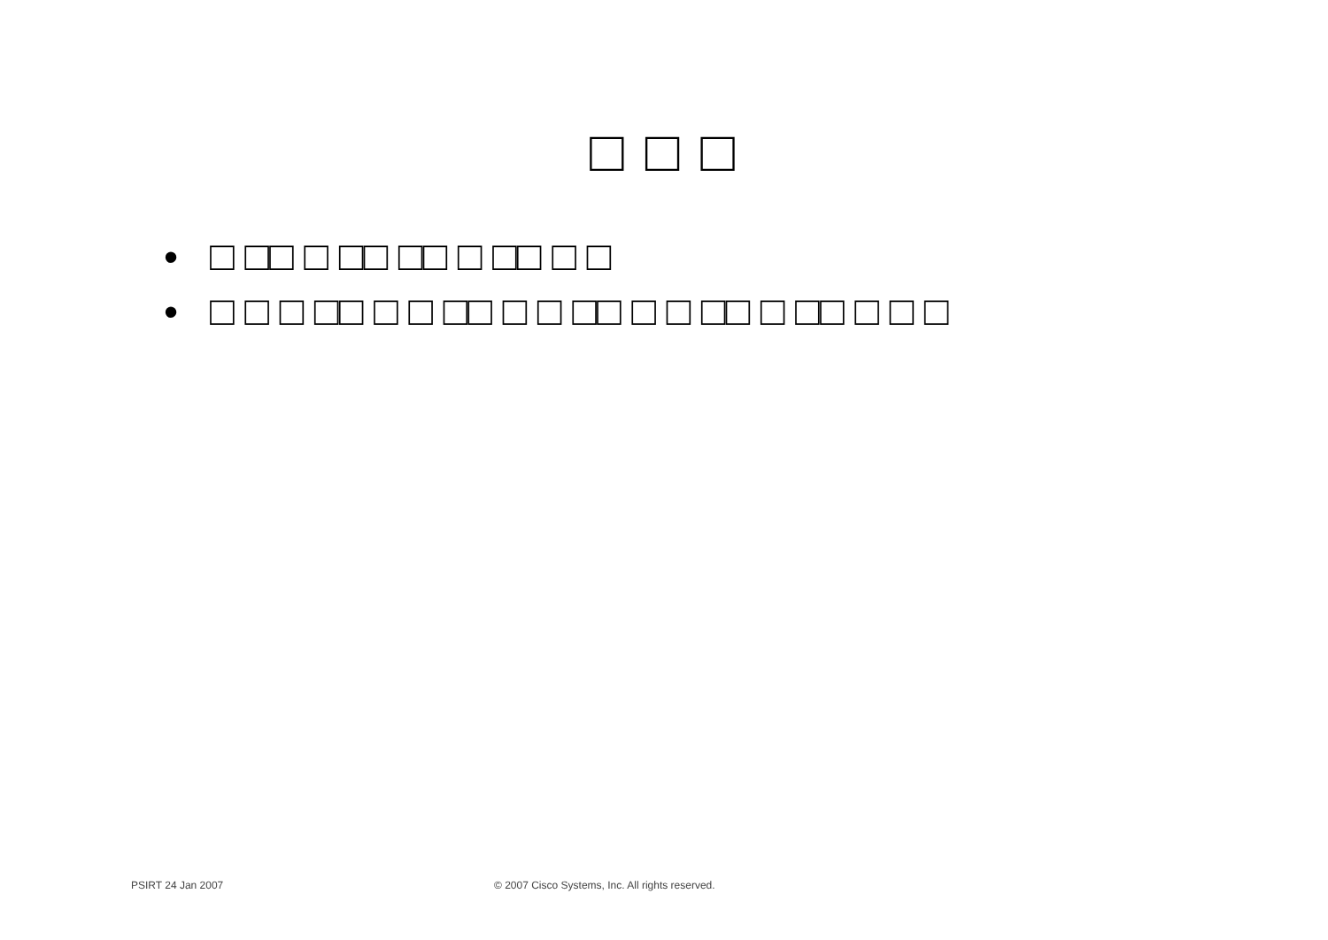□ □ □
• □ □□ □ □□ □□ □ □□ □ □
• □ □ □ □□ □ □ □□ □ □ □□ □ □ □□ □ □□ □ □ □
PSIRT 24 Jan 2007 © 2007 Cisco Systems, Inc. All rights reserved.